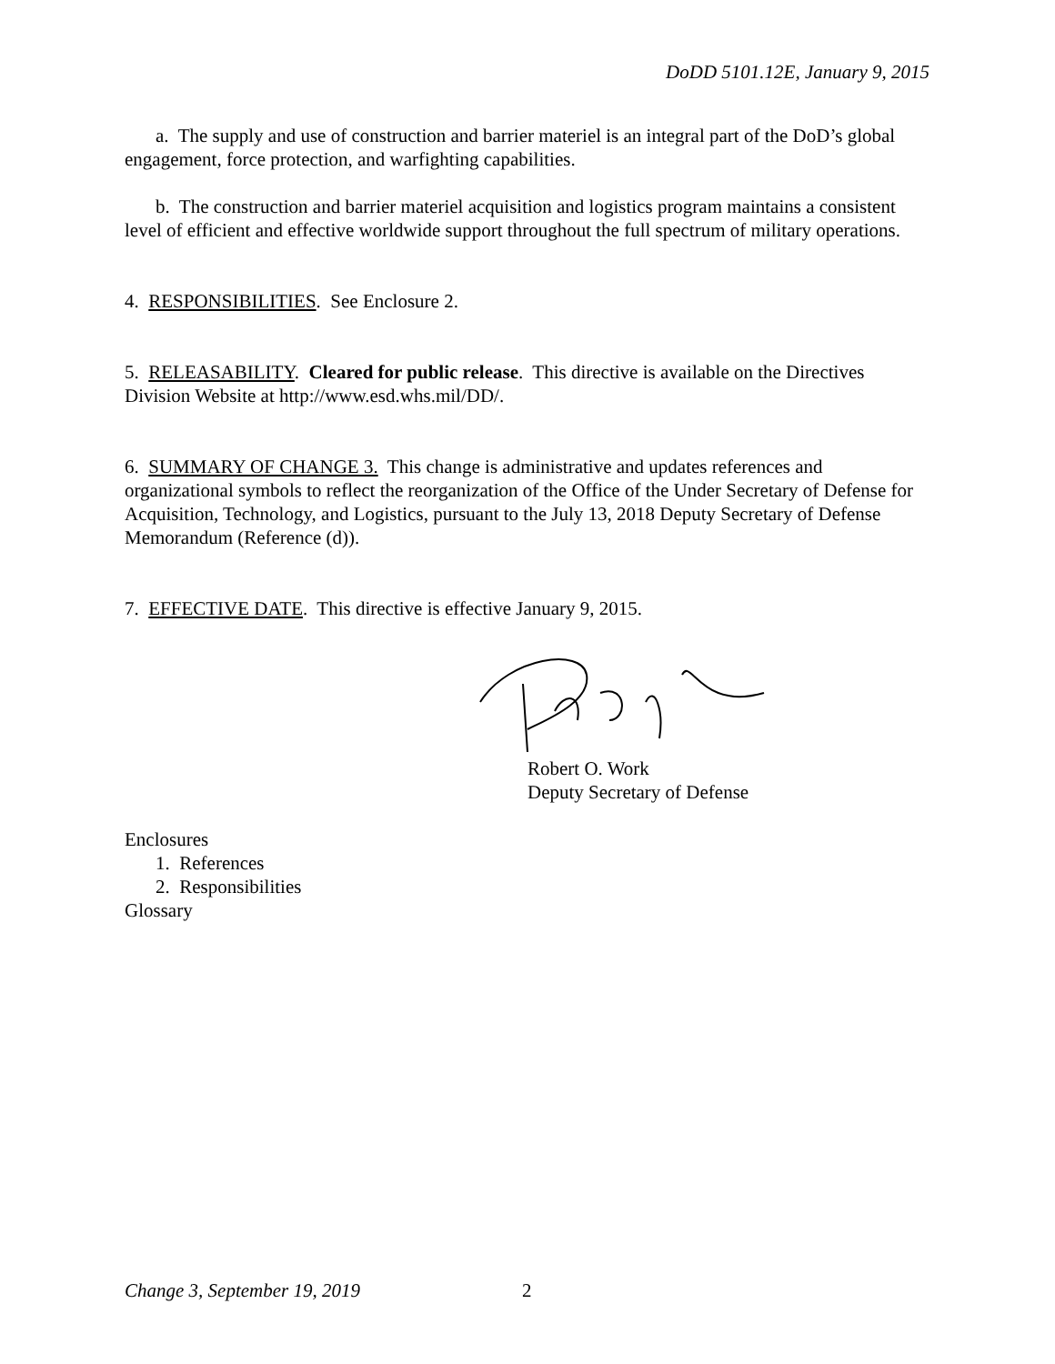DoDD 5101.12E, January 9, 2015
a. The supply and use of construction and barrier materiel is an integral part of the DoD’s global engagement, force protection, and warfighting capabilities.
b. The construction and barrier materiel acquisition and logistics program maintains a consistent level of efficient and effective worldwide support throughout the full spectrum of military operations.
4. RESPONSIBILITIES. See Enclosure 2.
5. RELEASABILITY. Cleared for public release. This directive is available on the Directives Division Website at http://www.esd.whs.mil/DD/.
6. SUMMARY OF CHANGE 3. This change is administrative and updates references and organizational symbols to reflect the reorganization of the Office of the Under Secretary of Defense for Acquisition, Technology, and Logistics, pursuant to the July 13, 2018 Deputy Secretary of Defense Memorandum (Reference (d)).
7. EFFECTIVE DATE. This directive is effective January 9, 2015.
Robert O. Work
Deputy Secretary of Defense
Enclosures
1. References
2. Responsibilities
Glossary
Change 3, September 19, 2019 2